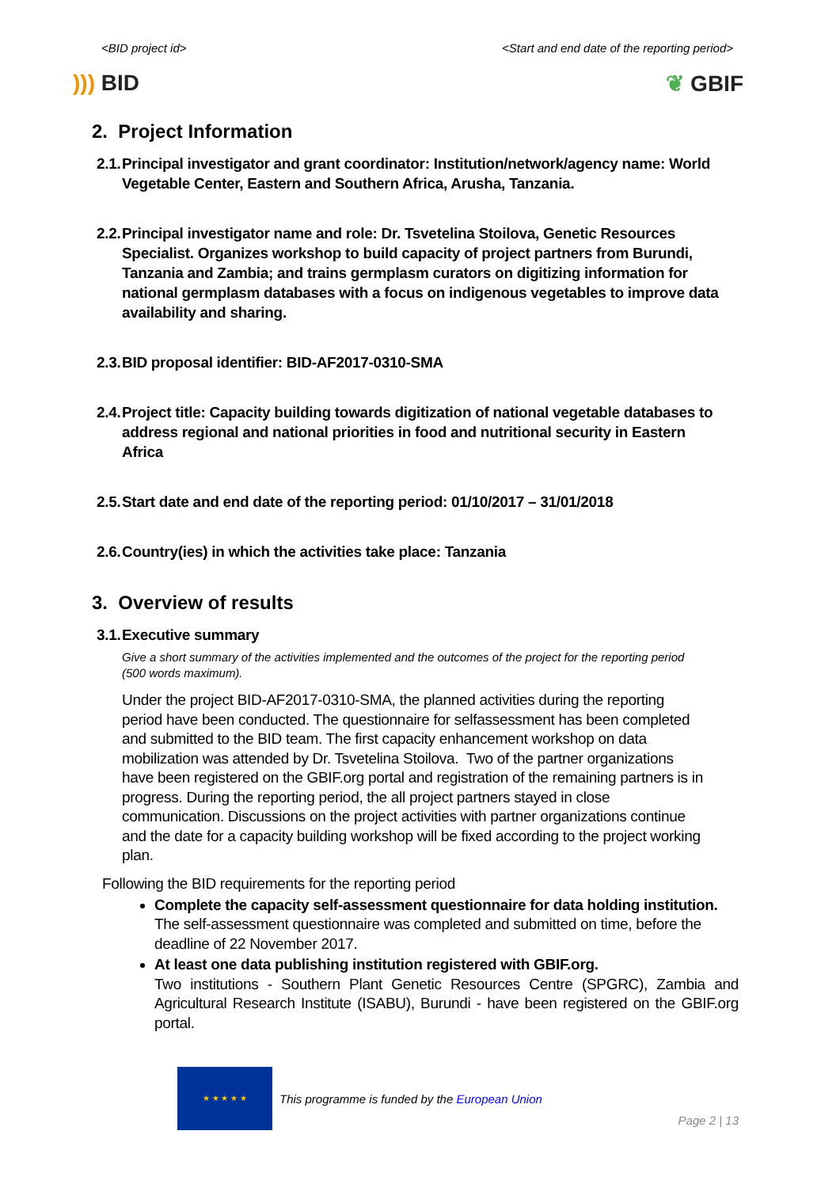<BID project id> <Start and end date of the reporting period>
))) BID ❦ GBIF
2. Project Information
2.1. Principal investigator and grant coordinator: Institution/network/agency name: World Vegetable Center, Eastern and Southern Africa, Arusha, Tanzania.
2.2. Principal investigator name and role: Dr. Tsvetelina Stoilova, Genetic Resources Specialist. Organizes workshop to build capacity of project partners from Burundi, Tanzania and Zambia; and trains germplasm curators on digitizing information for national germplasm databases with a focus on indigenous vegetables to improve data availability and sharing.
2.3. BID proposal identifier: BID-AF2017-0310-SMA
2.4. Project title: Capacity building towards digitization of national vegetable databases to address regional and national priorities in food and nutritional security in Eastern Africa
2.5. Start date and end date of the reporting period: 01/10/2017 – 31/01/2018
2.6. Country(ies) in which the activities take place: Tanzania
3. Overview of results
3.1. Executive summary
Give a short summary of the activities implemented and the outcomes of the project for the reporting period (500 words maximum).
Under the project BID-AF2017-0310-SMA, the planned activities during the reporting period have been conducted. The questionnaire for selfassessment has been completed and submitted to the BID team. The first capacity enhancement workshop on data mobilization was attended by Dr. Tsvetelina Stoilova. Two of the partner organizations have been registered on the GBIF.org portal and registration of the remaining partners is in progress. During the reporting period, the all project partners stayed in close communication. Discussions on the project activities with partner organizations continue and the date for a capacity building workshop will be fixed according to the project working plan.
Following the BID requirements for the reporting period
Complete the capacity self-assessment questionnaire for data holding institution.
The self-assessment questionnaire was completed and submitted on time, before the deadline of 22 November 2017.
At least one data publishing institution registered with GBIF.org.
Two institutions - Southern Plant Genetic Resources Centre (SPGRC), Zambia and Agricultural Research Institute (ISABU), Burundi - have been registered on the GBIF.org portal.
★ ★ ★ ★ ★
This programme is funded by the European Union
Page 2 | 13